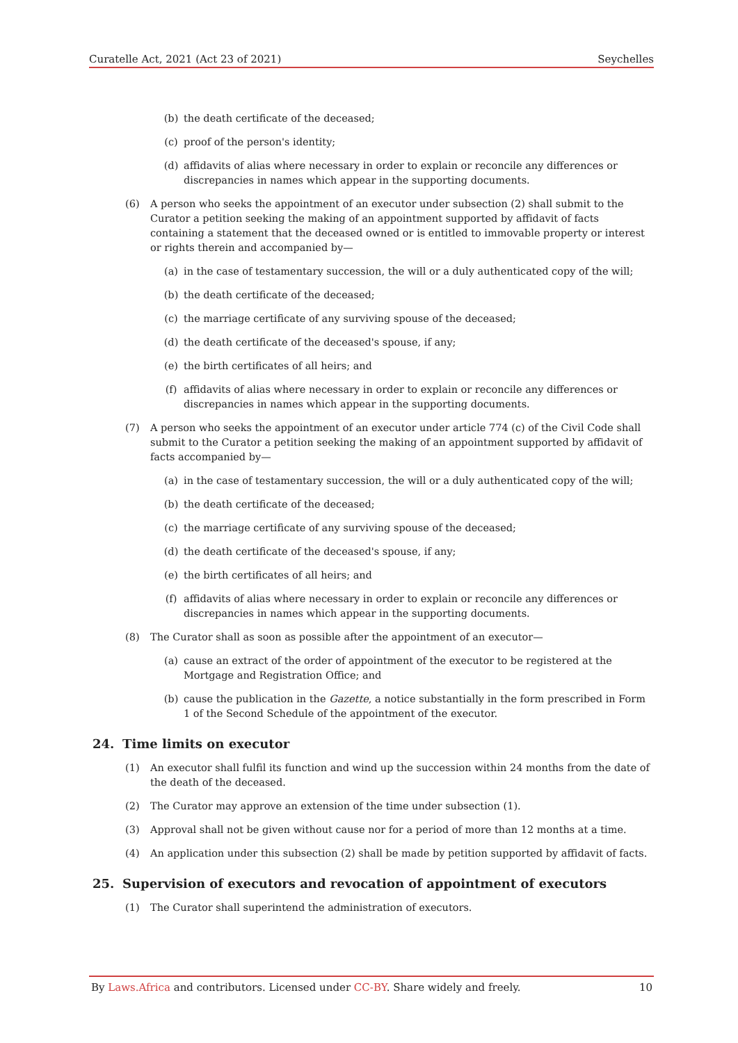Curatelle Act, 2021 (Act 23 of 2021) Seychelles
(b) the death certificate of the deceased;
(c) proof of the person's identity;
(d) affidavits of alias where necessary in order to explain or reconcile any differences or discrepancies in names which appear in the supporting documents.
(6) A person who seeks the appointment of an executor under subsection (2) shall submit to the Curator a petition seeking the making of an appointment supported by affidavit of facts containing a statement that the deceased owned or is entitled to immovable property or interest or rights therein and accompanied by—
(a) in the case of testamentary succession, the will or a duly authenticated copy of the will;
(b) the death certificate of the deceased;
(c) the marriage certificate of any surviving spouse of the deceased;
(d) the death certificate of the deceased's spouse, if any;
(e) the birth certificates of all heirs; and
(f) affidavits of alias where necessary in order to explain or reconcile any differences or discrepancies in names which appear in the supporting documents.
(7) A person who seeks the appointment of an executor under article 774 (c) of the Civil Code shall submit to the Curator a petition seeking the making of an appointment supported by affidavit of facts accompanied by—
(a) in the case of testamentary succession, the will or a duly authenticated copy of the will;
(b) the death certificate of the deceased;
(c) the marriage certificate of any surviving spouse of the deceased;
(d) the death certificate of the deceased's spouse, if any;
(e) the birth certificates of all heirs; and
(f) affidavits of alias where necessary in order to explain or reconcile any differences or discrepancies in names which appear in the supporting documents.
(8) The Curator shall as soon as possible after the appointment of an executor—
(a) cause an extract of the order of appointment of the executor to be registered at the Mortgage and Registration Office; and
(b) cause the publication in the Gazette, a notice substantially in the form prescribed in Form 1 of the Second Schedule of the appointment of the executor.
24. Time limits on executor
(1) An executor shall fulfil its function and wind up the succession within 24 months from the date of the death of the deceased.
(2) The Curator may approve an extension of the time under subsection (1).
(3) Approval shall not be given without cause nor for a period of more than 12 months at a time.
(4) An application under this subsection (2) shall be made by petition supported by affidavit of facts.
25. Supervision of executors and revocation of appointment of executors
(1) The Curator shall superintend the administration of executors.
By Laws.Africa and contributors. Licensed under CC-BY. Share widely and freely. 10